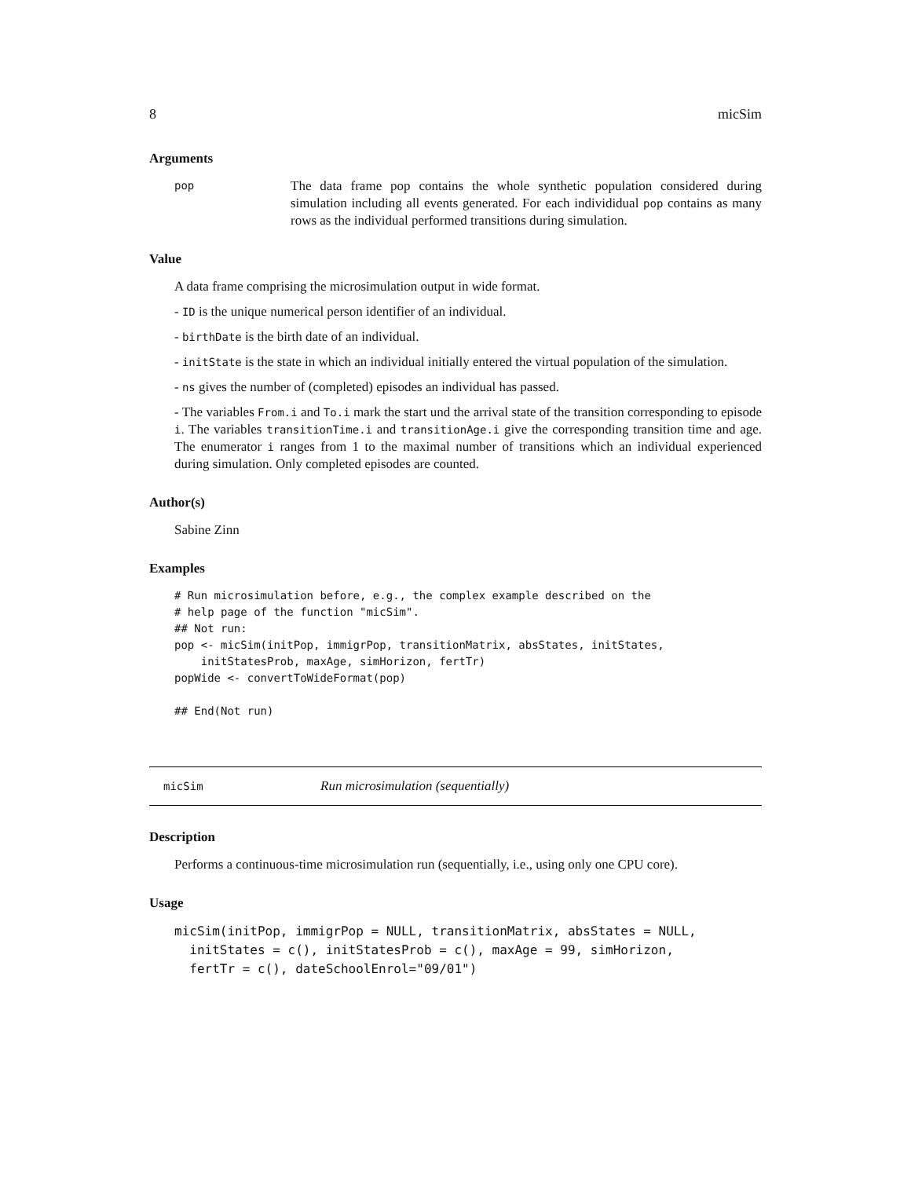8 micSim
Arguments
pop
The data frame pop contains the whole synthetic population considered during simulation including all events generated. For each individidual pop contains as many rows as the individual performed transitions during simulation.
Value
A data frame comprising the microsimulation output in wide format.
- ID is the unique numerical person identifier of an individual.
- birthDate is the birth date of an individual.
- initState is the state in which an individual initially entered the virtual population of the simulation.
- ns gives the number of (completed) episodes an individual has passed.
- The variables From.i and To.i mark the start und the arrival state of the transition corresponding to episode i. The variables transitionTime.i and transitionAge.i give the corresponding transition time and age. The enumerator i ranges from 1 to the maximal number of transitions which an individual experienced during simulation. Only completed episodes are counted.
Author(s)
Sabine Zinn
Examples
# Run microsimulation before, e.g., the complex example described on the
# help page of the function "micSim".
## Not run:
pop <- micSim(initPop, immigrPop, transitionMatrix, absStates, initStates,
    initStatesProb, maxAge, simHorizon, fertTr)
popWide <- convertToWideFormat(pop)

## End(Not run)
micSim Run microsimulation (sequentially)
Description
Performs a continuous-time microsimulation run (sequentially, i.e., using only one CPU core).
Usage
micSim(initPop, immigrPop = NULL, transitionMatrix, absStates = NULL,
  initStates = c(), initStatesProb = c(), maxAge = 99, simHorizon,
  fertTr = c(), dateSchoolEnrol="09/01")